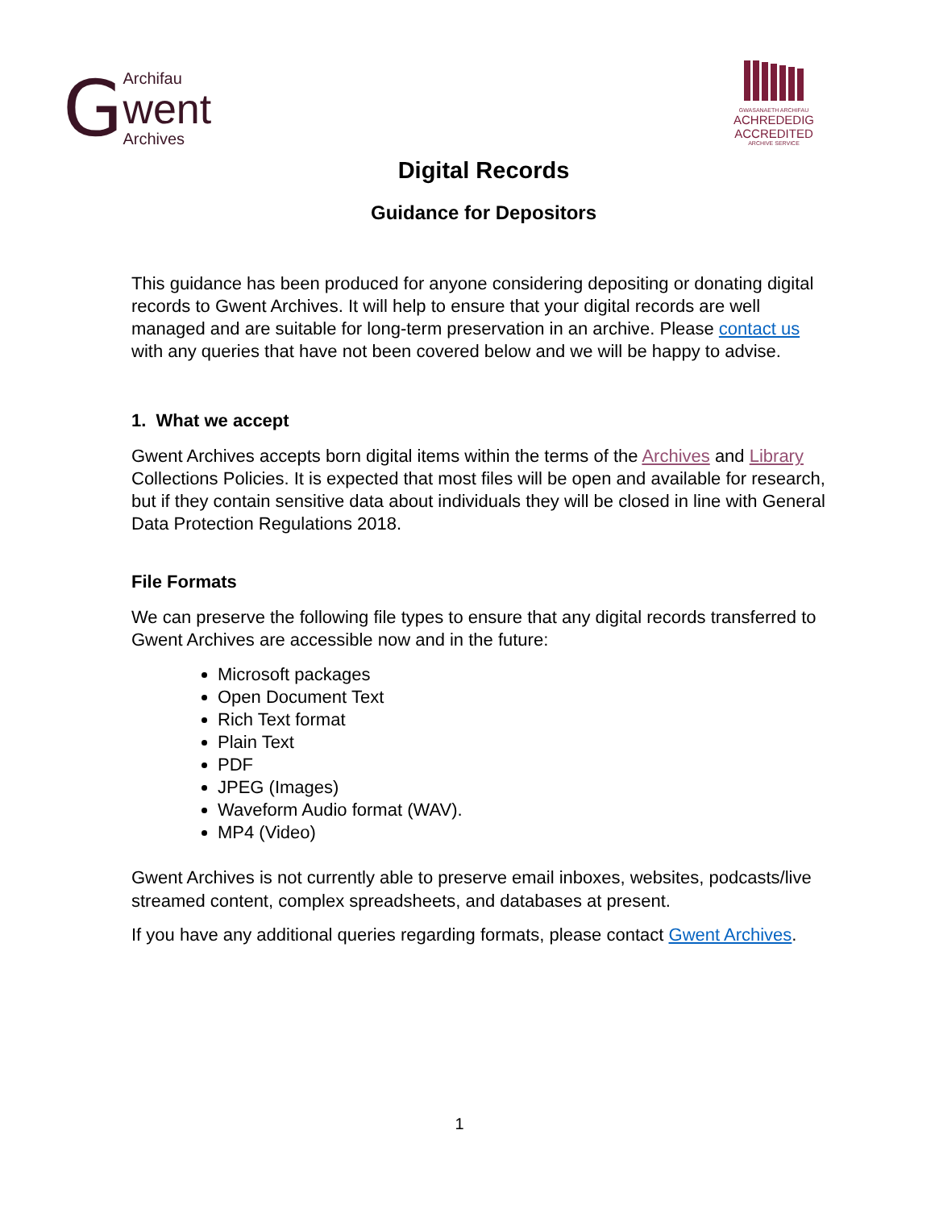G
Archifau
went
Archives
GWASANAETH ARCHIFAU
ACHREDEDIG
ACCREDITED
ARCHIVE SERVICE
Digital Records
Guidance for Depositors
This guidance has been produced for anyone considering depositing or donating digital records to Gwent Archives. It will help to ensure that your digital records are well managed and are suitable for long-term preservation in an archive. Please contact us with any queries that have not been covered below and we will be happy to advise.
1. What we accept
Gwent Archives accepts born digital items within the terms of the Archives and Library Collections Policies. It is expected that most files will be open and available for research, but if they contain sensitive data about individuals they will be closed in line with General Data Protection Regulations 2018.
File Formats
We can preserve the following file types to ensure that any digital records transferred to Gwent Archives are accessible now and in the future:
Microsoft packages
Open Document Text
Rich Text format
Plain Text
PDF
JPEG (Images)
Waveform Audio format (WAV).
MP4 (Video)
Gwent Archives is not currently able to preserve email inboxes, websites, podcasts/live streamed content, complex spreadsheets, and databases at present.
If you have any additional queries regarding formats, please contact Gwent Archives.
1